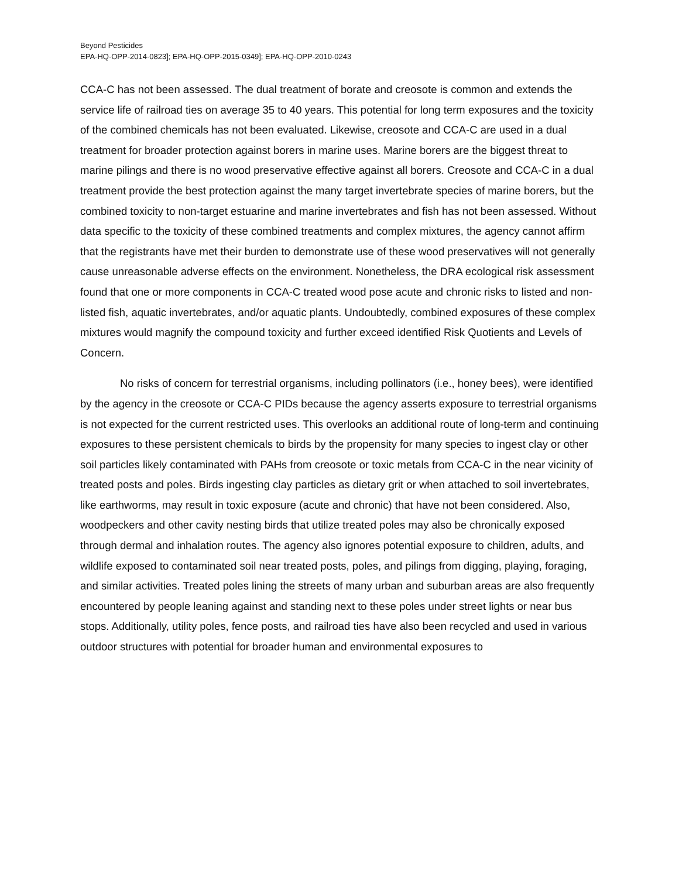Beyond Pesticides
EPA-HQ-OPP-2014-0823]; EPA-HQ-OPP-2015-0349]; EPA-HQ-OPP-2010-0243
CCA-C has not been assessed. The dual treatment of borate and creosote is common and extends the service life of railroad ties on average 35 to 40 years. This potential for long term exposures and the toxicity of the combined chemicals has not been evaluated. Likewise, creosote and CCA-C are used in a dual treatment for broader protection against borers in marine uses. Marine borers are the biggest threat to marine pilings and there is no wood preservative effective against all borers. Creosote and CCA-C in a dual treatment provide the best protection against the many target invertebrate species of marine borers, but the combined toxicity to non-target estuarine and marine invertebrates and fish has not been assessed. Without data specific to the toxicity of these combined treatments and complex mixtures, the agency cannot affirm that the registrants have met their burden to demonstrate use of these wood preservatives will not generally cause unreasonable adverse effects on the environment. Nonetheless, the DRA ecological risk assessment found that one or more components in CCA-C treated wood pose acute and chronic risks to listed and non-listed fish, aquatic invertebrates, and/or aquatic plants. Undoubtedly, combined exposures of these complex mixtures would magnify the compound toxicity and further exceed identified Risk Quotients and Levels of Concern.
No risks of concern for terrestrial organisms, including pollinators (i.e., honey bees), were identified by the agency in the creosote or CCA-C PIDs because the agency asserts exposure to terrestrial organisms is not expected for the current restricted uses. This overlooks an additional route of long-term and continuing exposures to these persistent chemicals to birds by the propensity for many species to ingest clay or other soil particles likely contaminated with PAHs from creosote or toxic metals from CCA-C in the near vicinity of treated posts and poles. Birds ingesting clay particles as dietary grit or when attached to soil invertebrates, like earthworms, may result in toxic exposure (acute and chronic) that have not been considered. Also, woodpeckers and other cavity nesting birds that utilize treated poles may also be chronically exposed through dermal and inhalation routes. The agency also ignores potential exposure to children, adults, and wildlife exposed to contaminated soil near treated posts, poles, and pilings from digging, playing, foraging, and similar activities. Treated poles lining the streets of many urban and suburban areas are also frequently encountered by people leaning against and standing next to these poles under street lights or near bus stops. Additionally, utility poles, fence posts, and railroad ties have also been recycled and used in various outdoor structures with potential for broader human and environmental exposures to